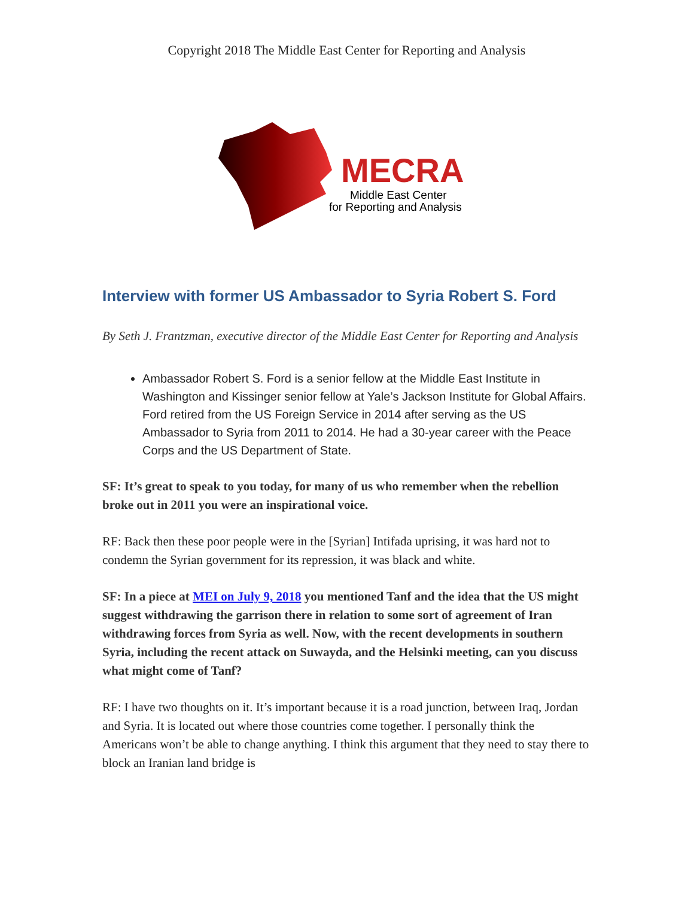Copyright 2018 The Middle East Center for Reporting and Analysis
MECRA
Middle East Center
for Reporting and Analysis
Interview with former US Ambassador to Syria Robert S. Ford
By Seth J. Frantzman, executive director of the Middle East Center for Reporting and Analysis
Ambassador Robert S. Ford is a senior fellow at the Middle East Institute in Washington and Kissinger senior fellow at Yale’s Jackson Institute for Global Affairs. Ford retired from the US Foreign Service in 2014 after serving as the US Ambassador to Syria from 2011 to 2014. He had a 30-year career with the Peace Corps and the US Department of State.
SF: It’s great to speak to you today, for many of us who remember when the rebellion broke out in 2011 you were an inspirational voice.
RF: Back then these poor people were in the [Syrian] Intifada uprising, it was hard not to condemn the Syrian government for its repression, it was black and white.
SF: In a piece at MEI on July 9, 2018 you mentioned Tanf and the idea that the US might suggest withdrawing the garrison there in relation to some sort of agreement of Iran withdrawing forces from Syria as well. Now, with the recent developments in southern Syria, including the recent attack on Suwayda, and the Helsinki meeting, can you discuss what might come of Tanf?
RF: I have two thoughts on it. It’s important because it is a road junction, between Iraq, Jordan and Syria. It is located out where those countries come together. I personally think the Americans won’t be able to change anything. I think this argument that they need to stay there to block an Iranian land bridge is